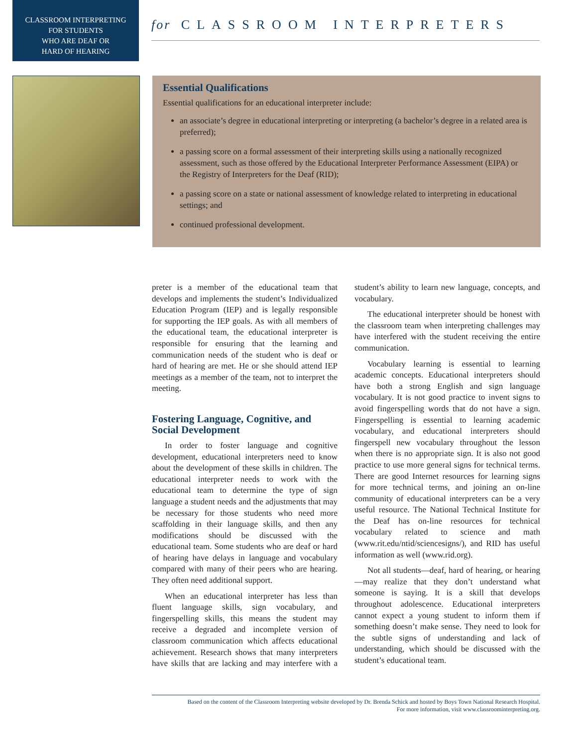CLASSROOM INTERPRETING
FOR STUDENTS
WHO ARE DEAF OR
HARD OF HEARING
for CLASSROOM INTERPRETERS
Essential Qualifications
Essential qualifications for an educational interpreter include:
an associate’s degree in educational interpreting or interpreting (a bachelor’s degree in a related area is preferred);
a passing score on a formal assessment of their interpreting skills using a nationally recognized assessment, such as those offered by the Educational Interpreter Performance Assessment (EIPA) or the Registry of Interpreters for the Deaf (RID);
a passing score on a state or national assessment of knowledge related to interpreting in educational settings; and
continued professional development.
preter is a member of the educational team that develops and implements the student’s Individualized Education Program (IEP) and is legally responsible for supporting the IEP goals. As with all members of the educational team, the educational interpreter is responsible for ensuring that the learning and communication needs of the student who is deaf or hard of hearing are met. He or she should attend IEP meetings as a member of the team, not to interpret the meeting.
Fostering Language, Cognitive, and Social Development
In order to foster language and cognitive development, educational interpreters need to know about the development of these skills in children. The educational interpreter needs to work with the educational team to determine the type of sign language a student needs and the adjustments that may be necessary for those students who need more scaffolding in their language skills, and then any modifications should be discussed with the educational team. Some students who are deaf or hard of hearing have delays in language and vocabulary compared with many of their peers who are hearing. They often need additional support.
When an educational interpreter has less than fluent language skills, sign vocabulary, and fingerspelling skills, this means the student may receive a degraded and incomplete version of classroom communication which affects educational achievement. Research shows that many interpreters have skills that are lacking and may interfere with a student’s ability to learn new language, concepts, and vocabulary.
The educational interpreter should be honest with the classroom team when interpreting challenges may have interfered with the student receiving the entire communication.
Vocabulary learning is essential to learning academic concepts. Educational interpreters should have both a strong English and sign language vocabulary. It is not good practice to invent signs to avoid fingerspelling words that do not have a sign. Fingerspelling is essential to learning academic vocabulary, and educational interpreters should fingerspell new vocabulary throughout the lesson when there is no appropriate sign. It is also not good practice to use more general signs for technical terms. There are good Internet resources for learning signs for more technical terms, and joining an on-line community of educational interpreters can be a very useful resource. The National Technical Institute for the Deaf has on-line resources for technical vocabulary related to science and math (www.rit.edu/ntid/sciencesigns/), and RID has useful information as well (www.rid.org).
Not all students—deaf, hard of hearing, or hearing—may realize that they don’t understand what someone is saying. It is a skill that develops throughout adolescence. Educational interpreters cannot expect a young student to inform them if something doesn’t make sense. They need to look for the subtle signs of understanding and lack of understanding, which should be discussed with the student’s educational team.
Based on the content of the Classroom Interpreting website developed by Dr. Brenda Schick and hosted by Boys Town National Research Hospital.
For more information, visit www.classroominterpreting.org.